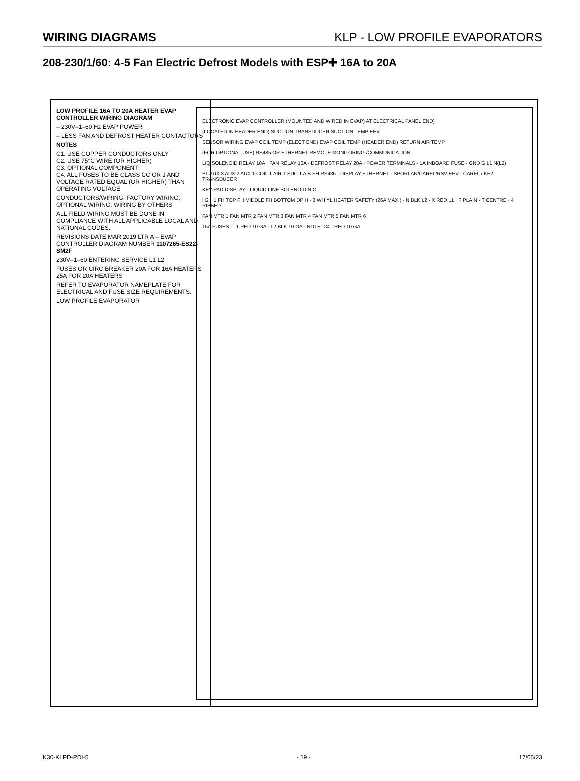WIRING DIAGRAMS KLP - LOW PROFILE EVAPORATORS
208-230/1/60: 4-5 Fan Electric Defrost Models with ESP✚ 16A to 20A
LOW PROFILE 16A TO 20A HEATER EVAP CONTROLLER WIRING DIAGRAM
– 230V–1–60 Hz EVAP POWER
– LESS FAN AND DEFROST HEATER CONTACTORS
NOTES
C1. USE COPPER CONDUCTORS ONLY
C2. USE 75°C WIRE (OR HIGHER)
C3. OPTIONAL COMPONENT
C4. ALL FUSES TO BE CLASS CC OR J AND VOLTAGE RATED EQUAL (OR HIGHER) THAN OPERATING VOLTAGE
CONDUCTORS/WIRING: FACTORY WIRING; OPTIONAL WIRING; WIRING BY OTHERS
ALL FIELD WIRING MUST BE DONE IN COMPLIANCE WITH ALL APPLICABLE LOCAL AND NATIONAL CODES.
REVISIONS DATE MAR 2019 LTR A – EVAP CONTROLLER DIAGRAM NUMBER 1107265-ES22-SM2F
230V–1–60 ENTERING SERVICE L1 L2
FUSES OR CIRC BREAKER 20A FOR 16A HEATERS 25A FOR 20A HEATERS
REFER TO EVAPORATOR NAMEPLATE FOR ELECTRICAL AND FUSE SIZE REQUIREMENTS.
LOW PROFILE EVAPORATOR
ELECTRONIC EVAP CONTROLLER (MOUNTED AND WIRED IN EVAP) AT ELECTRICAL PANEL END)
(LOCATED IN HEADER END) SUCTION TRANSDUCER SUCTION TEMP EEV
SENSOR WIRING EVAP COIL TEMP (ELECT END) EVAP COIL TEMP (HEADER END) RETURN AIR TEMP
(FOR OPTIONAL USE) RS485 OR ETHERNET REMOTE MONITORING /COMMUNICATION
LIQ SOLENOID RELAY 10A · FAN RELAY 10A · DEFROST RELAY 20A · POWER TERMINALS · 1A INBOARD FUSE · GND G L1 N(L2)
BL AUX 3 AUX 2 AUX 1 COIL T AIR T SUC T A B SH RS485 · DISPLAY ETHERNET · SPORLAN/CAREL/RSV EEV · CAREL / KE2 TRANSDUCER
KEY-PAD DISPLAY · LIQUID LINE SOLENOID N.C.
H2 H1 FH TOP FH MIDDLE FH BOTTOM DP H · 3 WH YL HEATER SAFETY (26A MAX.) · N BLK L2 · X RED L1 · F PLAIN · T CENTRE · 4 RIBBED
FAN MTR 1 FAN MTR 2 FAN MTR 3 FAN MTR 4 FAN MTR 5 FAN MTR 6
15A FUSES · L1 RED 10 GA · L2 BLK 10 GA · NOTE: C4 · RED 10 GA
K30-KLPD-PDI-5 - 19 - 17/05/23